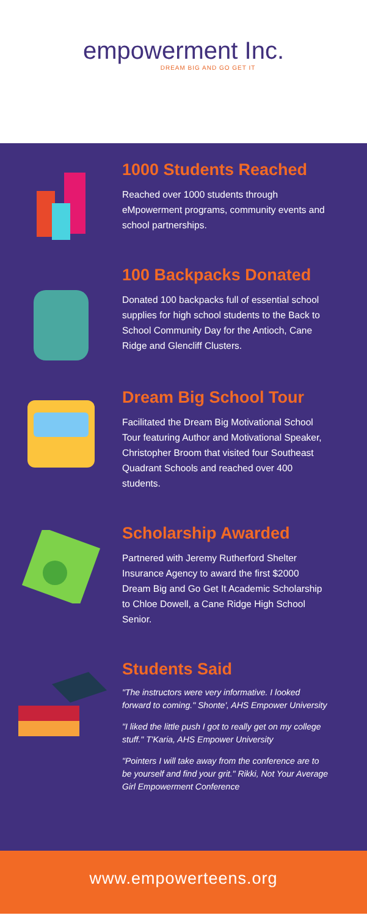empowerment Inc.
DREAM BIG AND GO GET IT
1000 Students Reached
Reached over 1000 students through eMpowerment programs, community events and school partnerships.
100 Backpacks Donated
Donated 100 backpacks full of essential school supplies for high school students to the Back to School Community Day for the Antioch, Cane Ridge and Glencliff Clusters.
Dream Big School Tour
Facilitated the Dream Big Motivational School Tour featuring Author and Motivational Speaker, Christopher Broom that visited four Southeast Quadrant Schools and reached over 400 students.
Scholarship Awarded
Partnered with Jeremy Rutherford Shelter Insurance Agency to award the first $2000 Dream Big and Go Get It Academic Scholarship to Chloe Dowell, a Cane Ridge High School Senior.
Students Said
"The instructors were very informative. I looked forward to coming." Shonte', AHS Empower University
"I liked the little push I got to really get on my college stuff." T'Karia, AHS Empower University
"Pointers I will take away from the conference are to be yourself and find your grit." Rikki, Not Your Average Girl Empowerment Conference
www.empowerteens.org